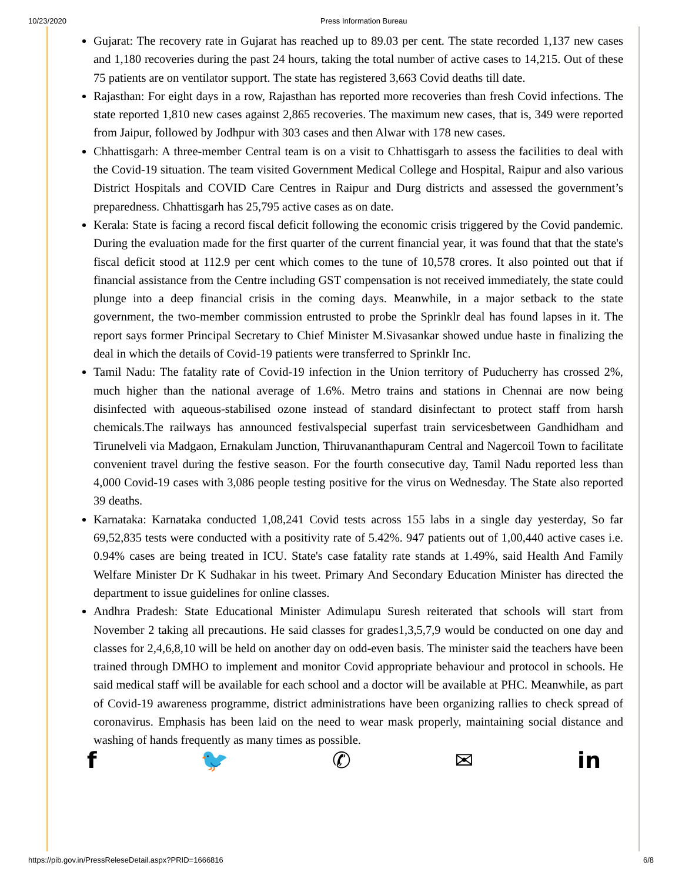10/23/2020 Press Information Bureau
Gujarat: The recovery rate in Gujarat has reached up to 89.03 per cent. The state recorded 1,137 new cases and 1,180 recoveries during the past 24 hours, taking the total number of active cases to 14,215. Out of these 75 patients are on ventilator support. The state has registered 3,663 Covid deaths till date.
Rajasthan: For eight days in a row, Rajasthan has reported more recoveries than fresh Covid infections. The state reported 1,810 new cases against 2,865 recoveries. The maximum new cases, that is, 349 were reported from Jaipur, followed by Jodhpur with 303 cases and then Alwar with 178 new cases.
Chhattisgarh: A three-member Central team is on a visit to Chhattisgarh to assess the facilities to deal with the Covid-19 situation. The team visited Government Medical College and Hospital, Raipur and also various District Hospitals and COVID Care Centres in Raipur and Durg districts and assessed the government’s preparedness. Chhattisgarh has 25,795 active cases as on date.
Kerala: State is facing a record fiscal deficit following the economic crisis triggered by the Covid pandemic. During the evaluation made for the first quarter of the current financial year, it was found that that the state's fiscal deficit stood at 112.9 per cent which comes to the tune of 10,578 crores. It also pointed out that if financial assistance from the Centre including GST compensation is not received immediately, the state could plunge into a deep financial crisis in the coming days. Meanwhile, in a major setback to the state government, the two-member commission entrusted to probe the Sprinklr deal has found lapses in it. The report says former Principal Secretary to Chief Minister M.Sivasankar showed undue haste in finalizing the deal in which the details of Covid-19 patients were transferred to Sprinklr Inc.
Tamil Nadu: The fatality rate of Covid-19 infection in the Union territory of Puducherry has crossed 2%, much higher than the national average of 1.6%. Metro trains and stations in Chennai are now being disinfected with aqueous-stabilised ozone instead of standard disinfectant to protect staff from harsh chemicals.The railways has announced festivalspecial superfast train servicesbetween Gandhidham and Tirunelveli via Madgaon, Ernakulam Junction, Thiruvananthapuram Central and Nagercoil Town to facilitate convenient travel during the festive season. For the fourth consecutive day, Tamil Nadu reported less than 4,000 Covid-19 cases with 3,086 people testing positive for the virus on Wednesday. The State also reported 39 deaths.
Karnataka: Karnataka conducted 1,08,241 Covid tests across 155 labs in a single day yesterday, So far 69,52,835 tests were conducted with a positivity rate of 5.42%. 947 patients out of 1,00,440 active cases i.e. 0.94% cases are being treated in ICU. State's case fatality rate stands at 1.49%, said Health And Family Welfare Minister Dr K Sudhakar in his tweet. Primary And Secondary Education Minister has directed the department to issue guidelines for online classes.
Andhra Pradesh: State Educational Minister Adimulapu Suresh reiterated that schools will start from November 2 taking all precautions. He said classes for grades1,3,5,7,9 would be conducted on one day and classes for 2,4,6,8,10 will be held on another day on odd-even basis. The minister said the teachers have been trained through DMHO to implement and monitor Covid appropriate behaviour and protocol in schools. He said medical staff will be available for each school and a doctor will be available at PHC. Meanwhile, as part of Covid-19 awareness programme, district administrations have been organizing rallies to check spread of coronavirus. Emphasis has been laid on the need to wear mask properly, maintaining social distance and washing of hands frequently as many times as possible.
f 🐦 ✆ ✉ in
https://pib.gov.in/PressReleseDetail.aspx?PRID=1666816 6/8